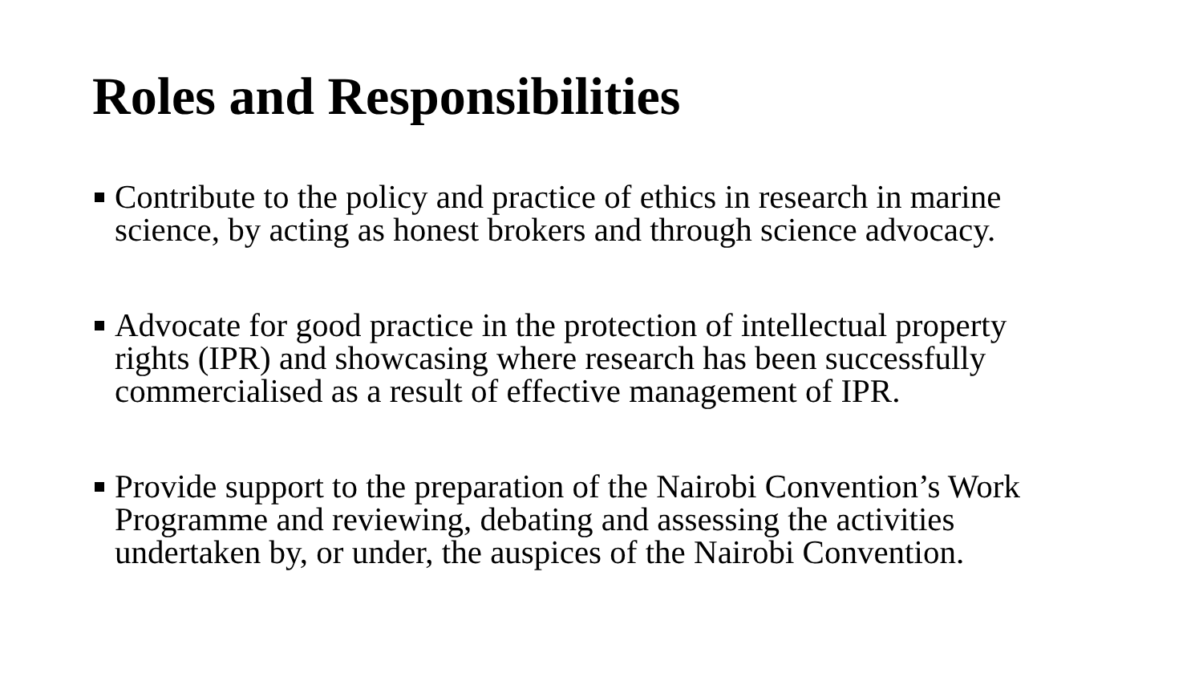Roles and Responsibilities
Contribute to the policy and practice of ethics in research in marine science, by acting as honest brokers and through science advocacy.
Advocate for good practice in the protection of intellectual property rights (IPR) and showcasing where research has been successfully commercialised as a result of effective management of IPR.
Provide support to the preparation of the Nairobi Convention’s Work Programme and reviewing, debating and assessing the activities undertaken by, or under, the auspices of the Nairobi Convention.